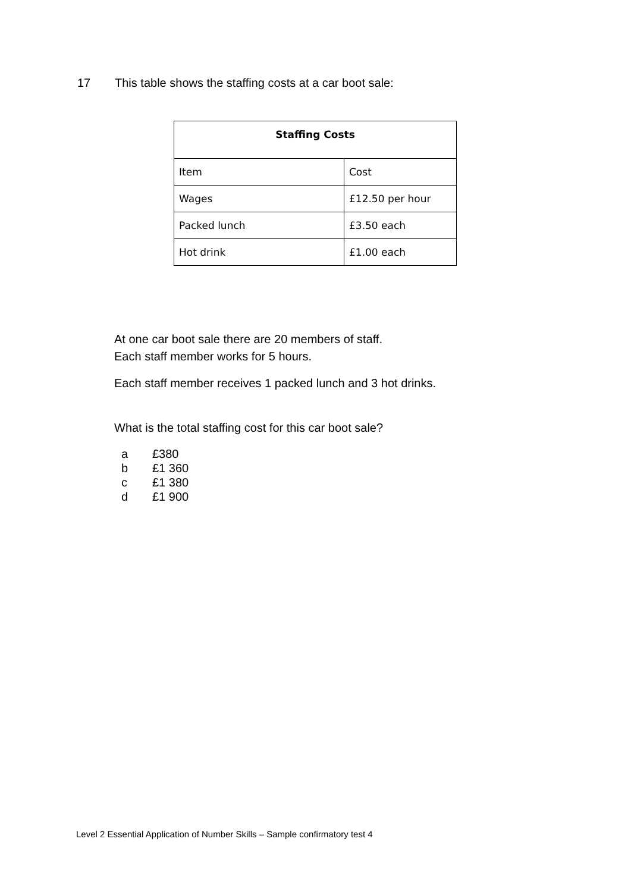17 This table shows the staffing costs at a car boot sale:
| Staffing Costs | |
| --- | --- |
| Item | Cost |
| Wages | £12.50 per hour |
| Packed lunch | £3.50 each |
| Hot drink | £1.00 each |
At one car boot sale there are 20 members of staff.
Each staff member works for 5 hours.
Each staff member receives 1 packed lunch and 3 hot drinks.
What is the total staffing cost for this car boot sale?
a £380
b £1 360
c £1 380
d £1 900
Level 2 Essential Application of Number Skills – Sample confirmatory test 4